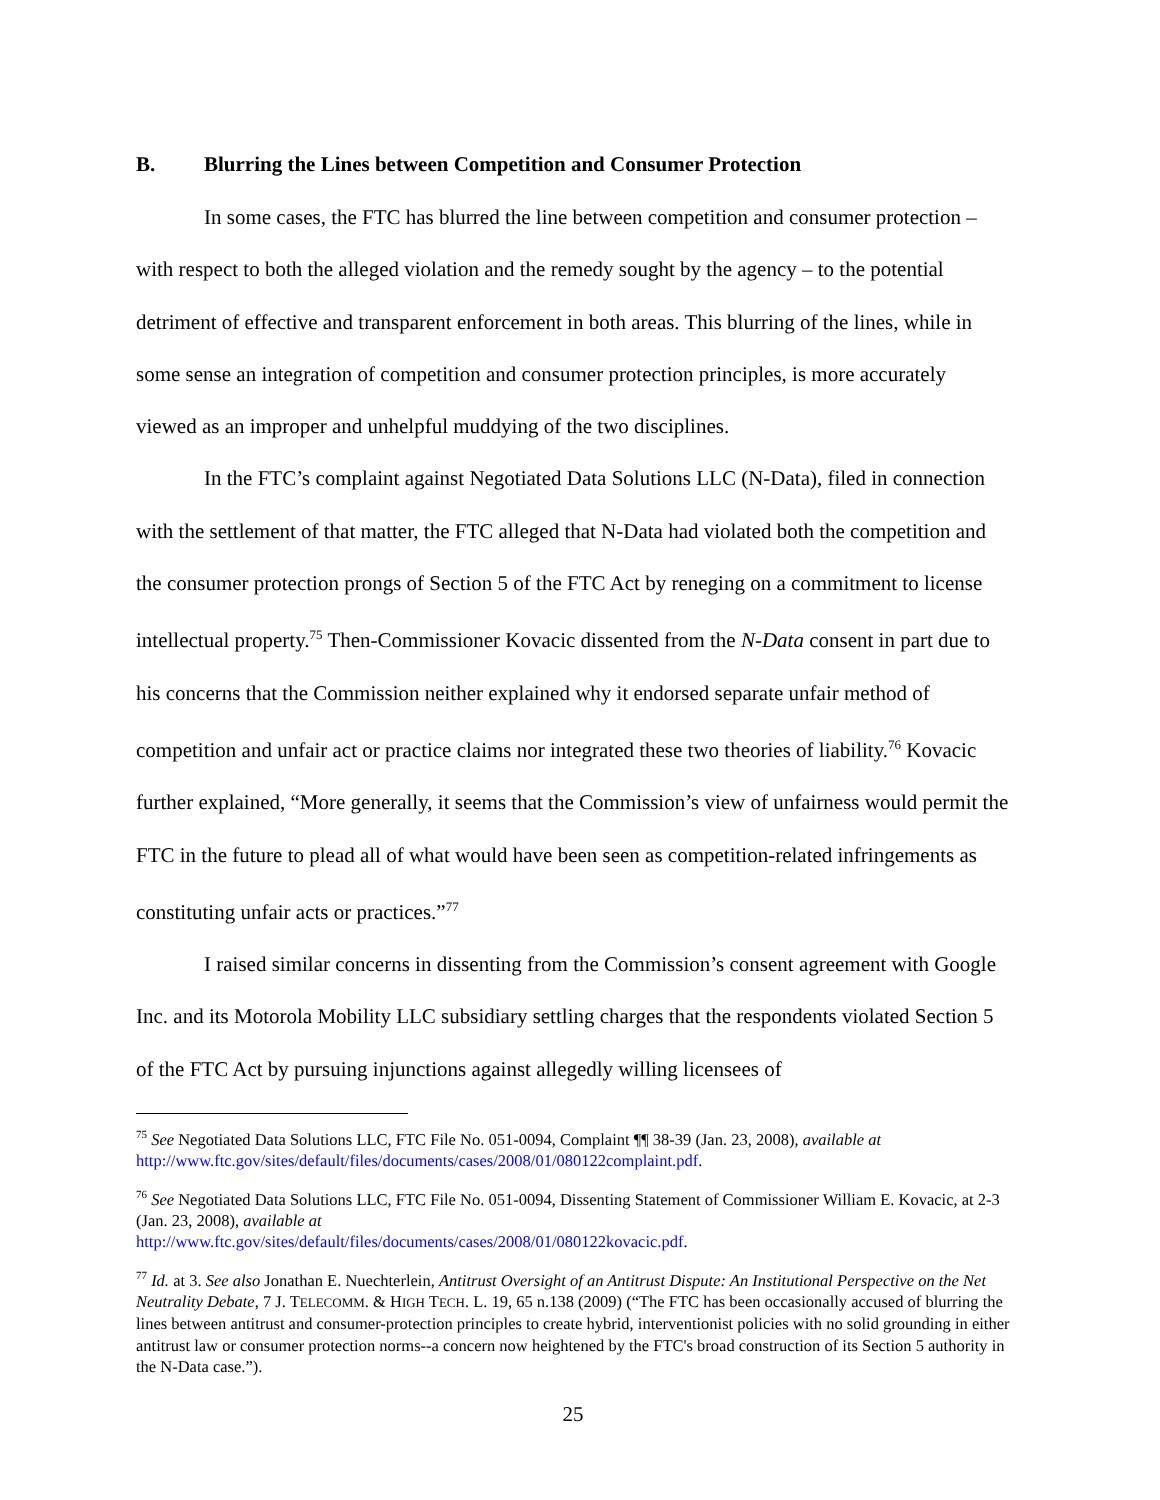B. Blurring the Lines between Competition and Consumer Protection
In some cases, the FTC has blurred the line between competition and consumer protection – with respect to both the alleged violation and the remedy sought by the agency – to the potential detriment of effective and transparent enforcement in both areas. This blurring of the lines, while in some sense an integration of competition and consumer protection principles, is more accurately viewed as an improper and unhelpful muddying of the two disciplines.
In the FTC’s complaint against Negotiated Data Solutions LLC (N-Data), filed in connection with the settlement of that matter, the FTC alleged that N-Data had violated both the competition and the consumer protection prongs of Section 5 of the FTC Act by reneging on a commitment to license intellectual property.<sup>75</sup> Then-Commissioner Kovacic dissented from the N-Data consent in part due to his concerns that the Commission neither explained why it endorsed separate unfair method of competition and unfair act or practice claims nor integrated these two theories of liability.<sup>76</sup> Kovacic further explained, “More generally, it seems that the Commission’s view of unfairness would permit the FTC in the future to plead all of what would have been seen as competition-related infringements as constituting unfair acts or practices.”<sup>77</sup>
I raised similar concerns in dissenting from the Commission’s consent agreement with Google Inc. and its Motorola Mobility LLC subsidiary settling charges that the respondents violated Section 5 of the FTC Act by pursuing injunctions against allegedly willing licensees of
<sup>75</sup> See Negotiated Data Solutions LLC, FTC File No. 051-0094, Complaint ¶¶ 38-39 (Jan. 23, 2008), available at http://www.ftc.gov/sites/default/files/documents/cases/2008/01/080122complaint.pdf.
<sup>76</sup> See Negotiated Data Solutions LLC, FTC File No. 051-0094, Dissenting Statement of Commissioner William E. Kovacic, at 2-3 (Jan. 23, 2008), available at
http://www.ftc.gov/sites/default/files/documents/cases/2008/01/080122kovacic.pdf.
<sup>77</sup> Id. at 3. See also Jonathan E. Nuechterlein, Antitrust Oversight of an Antitrust Dispute: An Institutional Perspective on the Net Neutrality Debate, 7 J. TELECOMM. & HIGH TECH. L. 19, 65 n.138 (2009) (“The FTC has been occasionally accused of blurring the lines between antitrust and consumer-protection principles to create hybrid, interventionist policies with no solid grounding in either antitrust law or consumer protection norms--a concern now heightened by the FTC's broad construction of its Section 5 authority in the N-Data case.”).
25